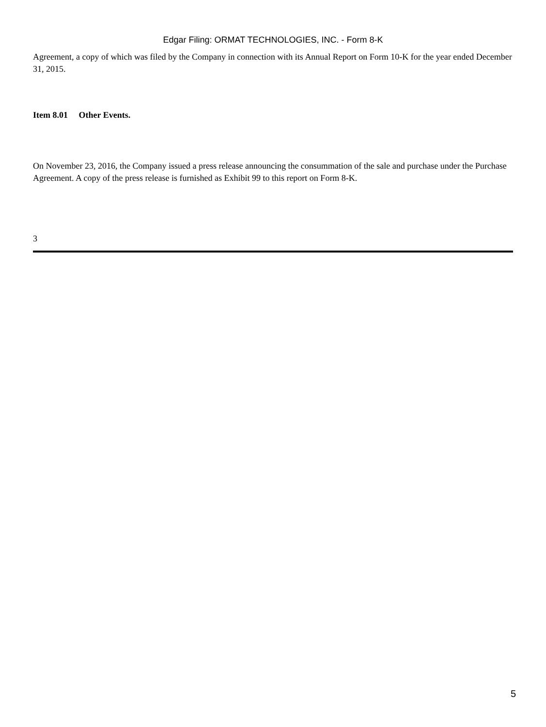Edgar Filing: ORMAT TECHNOLOGIES, INC. - Form 8-K
Agreement, a copy of which was filed by the Company in connection with its Annual Report on Form 10-K for the year ended December 31, 2015.
Item 8.01 Other Events.
On November 23, 2016, the Company issued a press release announcing the consummation of the sale and purchase under the Purchase Agreement. A copy of the press release is furnished as Exhibit 99 to this report on Form 8-K.
3
5